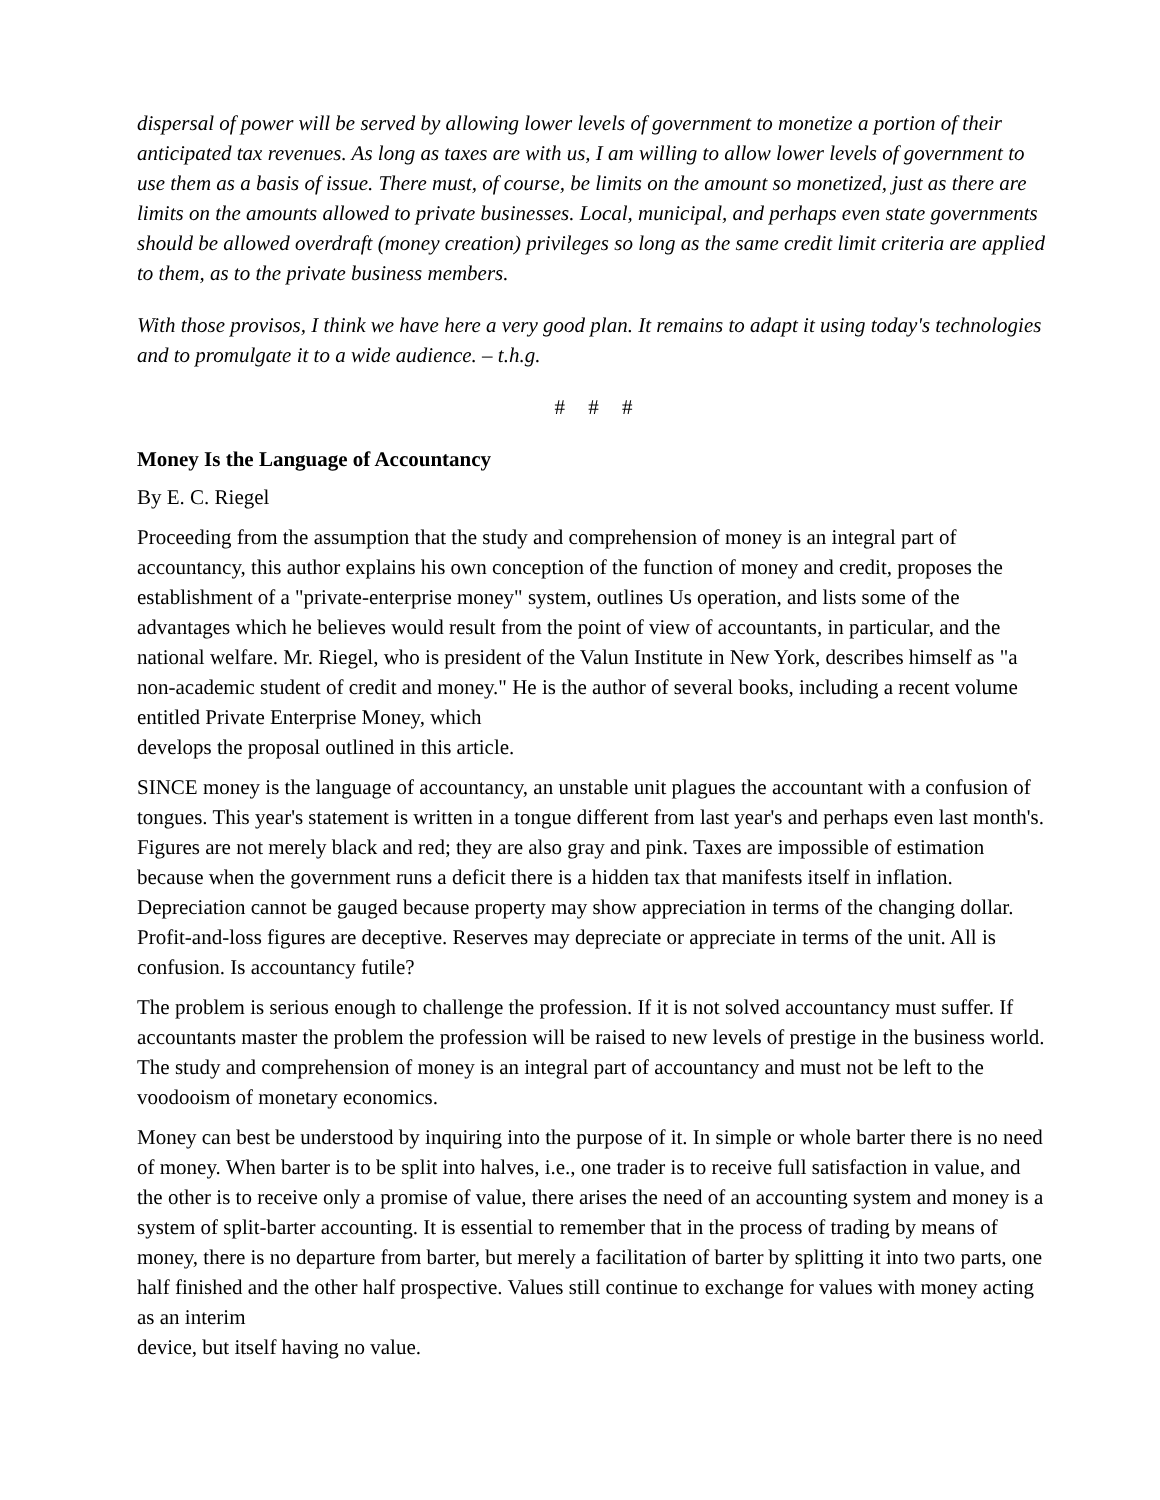dispersal of power will be served by allowing lower levels of government to monetize a portion of their anticipated tax revenues. As long as taxes are with us, I am willing to allow lower levels of government to use them as a basis of issue. There must, of course, be limits on the amount so monetized, just as there are limits on the amounts allowed to private businesses. Local, municipal, and perhaps even state governments should be allowed overdraft (money creation) privileges so long as the same credit limit criteria are applied to them, as to the private business members.
With those provisos, I think we have here a very good plan. It remains to adapt it using today's technologies and to promulgate it to a wide audience. – t.h.g.
# # #
Money Is the Language of Accountancy
By E. C. Riegel
Proceeding from the assumption that the study and comprehension of money is an integral part of accountancy, this author explains his own conception of the function of money and credit, proposes the establishment of a "private-enterprise money" system, outlines Us operation, and lists some of the advantages which he believes would result from the point of view of accountants, in particular, and the national welfare. Mr. Riegel, who is president of the Valun Institute in New York, describes himself as "a non-academic student of credit and money." He is the author of several books, including a recent volume entitled Private Enterprise Money, which
develops the proposal outlined in this article.
SINCE money is the language of accountancy, an unstable unit plagues the accountant with a confusion of tongues. This year's statement is written in a tongue different from last year's and perhaps even last month's. Figures are not merely black and red; they are also gray and pink. Taxes are impossible of estimation because when the government runs a deficit there is a hidden tax that manifests itself in inflation. Depreciation cannot be gauged because property may show appreciation in terms of the changing dollar. Profit-and-loss figures are deceptive. Reserves may depreciate or appreciate in terms of the unit. All is confusion. Is accountancy futile?
The problem is serious enough to challenge the profession. If it is not solved accountancy must suffer. If accountants master the problem the profession will be raised to new levels of prestige in the business world. The study and comprehension of money is an integral part of accountancy and must not be left to the voodooism of monetary economics.
Money can best be understood by inquiring into the purpose of it. In simple or whole barter there is no need of money. When barter is to be split into halves, i.e., one trader is to receive full satisfaction in value, and the other is to receive only a promise of value, there arises the need of an accounting system and money is a system of split-barter accounting. It is essential to remember that in the process of trading by means of money, there is no departure from barter, but merely a facilitation of barter by splitting it into two parts, one half finished and the other half prospective. Values still continue to exchange for values with money acting as an interim
device, but itself having no value.